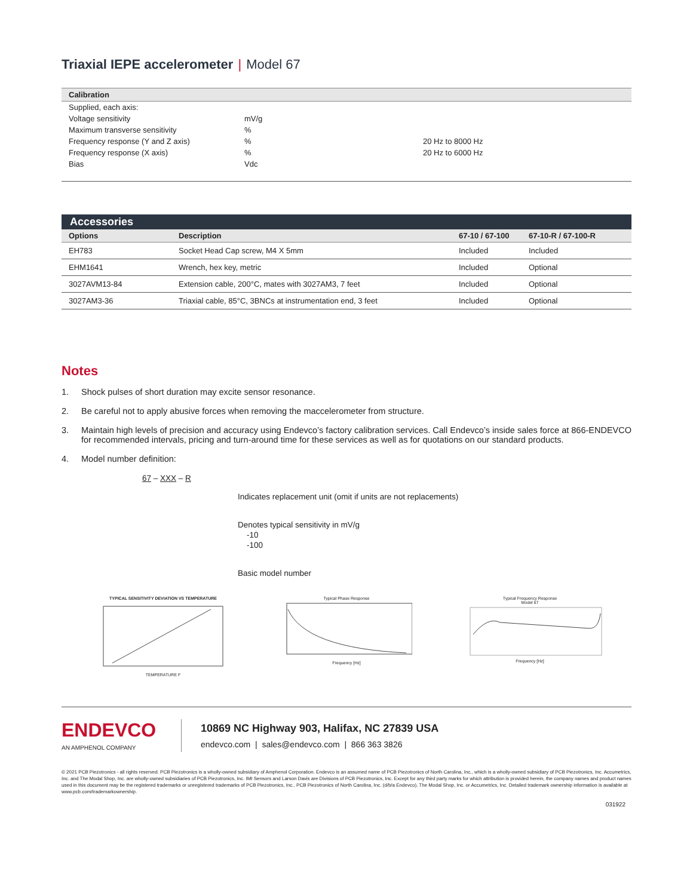Triaxial IEPE accelerometer | Model 67
| Calibration | | |
| --- | --- | --- |
| Supplied, each axis: | | |
| Voltage sensitivity | mV/g | |
| Maximum transverse sensitivity | % | |
| Frequency response (Y and Z axis) | % | 20 Hz to 8000 Hz |
| Frequency response (X axis) | % | 20 Hz to 6000 Hz |
| Bias | Vdc | |
Accessories
| Options | Description | 67-10 / 67-100 | 67-10-R / 67-100-R |
| --- | --- | --- | --- |
| EH783 | Socket Head Cap screw, M4 X 5mm | Included | Included |
| EHM1641 | Wrench, hex key, metric | Included | Optional |
| 3027AVM13-84 | Extension cable, 200°C, mates with 3027AM3, 7 feet | Included | Optional |
| 3027AM3-36 | Triaxial cable, 85°C, 3BNCs at instrumentation end, 3 feet | Included | Optional |
Notes
1. Shock pulses of short duration may excite sensor resonance.
2. Be careful not to apply abusive forces when removing the maccelerometer from structure.
3. Maintain high levels of precision and accuracy using Endevco’s factory calibration services. Call Endevco’s inside sales force at 866-ENDEVCO for recommended intervals, pricing and turn-around time for these services as well as for quotations on our standard products.
4. Model number definition:
67 – XXX – R
Indicates replacement unit (omit if units are not replacements)
Denotes typical sensitivity in mV/g
-10
-100
Basic model number
TYPICAL SENSITIVITY DEVIATION VS TEMPERATURETEMPERATURE F
Typical Phase ResponseFrequency [Hz] Typical Frequency Response
Model 67Frequency [Hz]
ENDEVCO
AN AMPHENOL COMPANY
10869 NC Highway 903, Halifax, NC 27839 USA
endevco.com | sales@endevco.com | 866 363 3826
© 2021 PCB Piezotronics - all rights reserved. PCB Piezotronics is a wholly-owned subsidiary of Amphenol Corporation. Endevco is an assumed name of PCB Piezotronics of North Carolina, Inc., which is a wholly-owned subsidiary of PCB Piezotronics, Inc. Accumetrics, Inc. and The Modal Shop, Inc. are wholly-owned subsidiaries of PCB Piezotronics, Inc. IMI Sensors and Larson Davis are Divisions of PCB Piezotronics, Inc. Except for any third party marks for which attribution is provided herein, the company names and product names used in this document may be the registered trademarks or unregistered trademarks of PCB Piezotronics, Inc., PCB Piezotronics of North Carolina, Inc. (d/b/a Endevco), The Modal Shop, Inc. or Accumetrics, Inc. Detailed trademark ownership information is available at www.pcb.com/trademarkownership.
031922